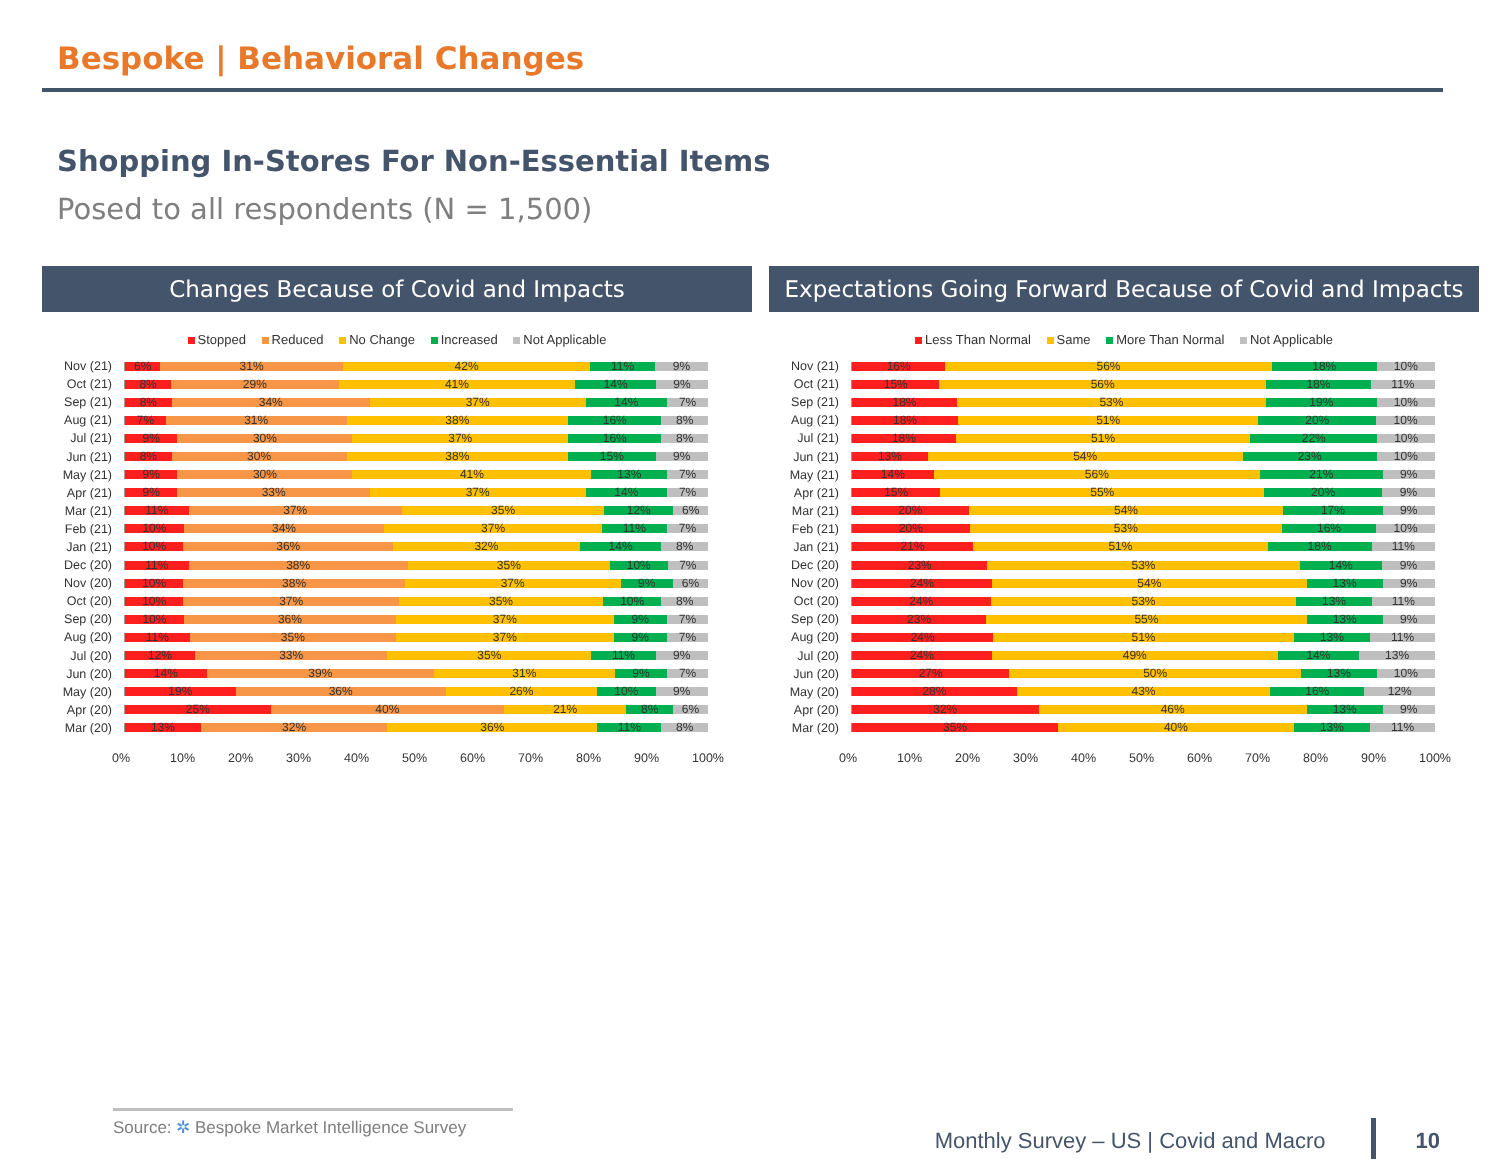Bespoke | Behavioral Changes
Shopping In-Stores For Non-Essential Items
Posed to all respondents (N = 1,500)
Changes Because of Covid and Impacts
Stopped Reduced No Change Increased Not Applicable
Nov (21)
6% 31% 42% 11% 9%
Oct (21)
8% 29% 41% 14% 9%
Sep (21)
8% 34% 37% 14% 7%
Aug (21)
7% 31% 38% 16% 8%
Jul (21)
9% 30% 37% 16% 8%
Jun (21)
8% 30% 38% 15% 9%
May (21)
9% 30% 41% 13% 7%
Apr (21)
9% 33% 37% 14% 7%
Mar (21)
11% 37% 35% 12% 6%
Feb (21)
10% 34% 37% 11% 7%
Jan (21)
10% 36% 32% 14% 8%
Dec (20)
11% 38% 35% 10% 7%
Nov (20)
10% 38% 37% 9% 6%
Oct (20)
10% 37% 35% 10% 8%
Sep (20)
10% 36% 37% 9% 7%
Aug (20)
11% 35% 37% 9% 7%
Jul (20)
12% 33% 35% 11% 9%
Jun (20)
14% 39% 31% 9% 7%
May (20)
19% 36% 26% 10% 9%
Apr (20)
25% 40% 21% 8% 6%
Mar (20)
13% 32% 36% 11% 8%
0% 10% 20% 30% 40% 50% 60% 70% 80% 90% 100%
Expectations Going Forward Because of Covid and Impacts
Less Than Normal Same More Than Normal Not Applicable
Nov (21)
16% 56% 18% 10%
Oct (21)
15% 56% 18% 11%
Sep (21)
18% 53% 19% 10%
Aug (21)
18% 51% 20% 10%
Jul (21)
18% 51% 22% 10%
Jun (21)
13% 54% 23% 10%
May (21)
14% 56% 21% 9%
Apr (21)
15% 55% 20% 9%
Mar (21)
20% 54% 17% 9%
Feb (21)
20% 53% 16% 10%
Jan (21)
21% 51% 18% 11%
Dec (20)
23% 53% 14% 9%
Nov (20)
24% 54% 13% 9%
Oct (20)
24% 53% 13% 11%
Sep (20)
23% 55% 13% 9%
Aug (20)
24% 51% 13% 11%
Jul (20)
24% 49% 14% 13%
Jun (20)
27% 50% 13% 10%
May (20)
28% 43% 16% 12%
Apr (20)
32% 46% 13% 9%
Mar (20)
35% 40% 13% 11%
0% 10% 20% 30% 40% 50% 60% 70% 80% 90% 100%
Source: ✲ Bespoke Market Intelligence Survey
Monthly Survey – US | Covid and Macro 10